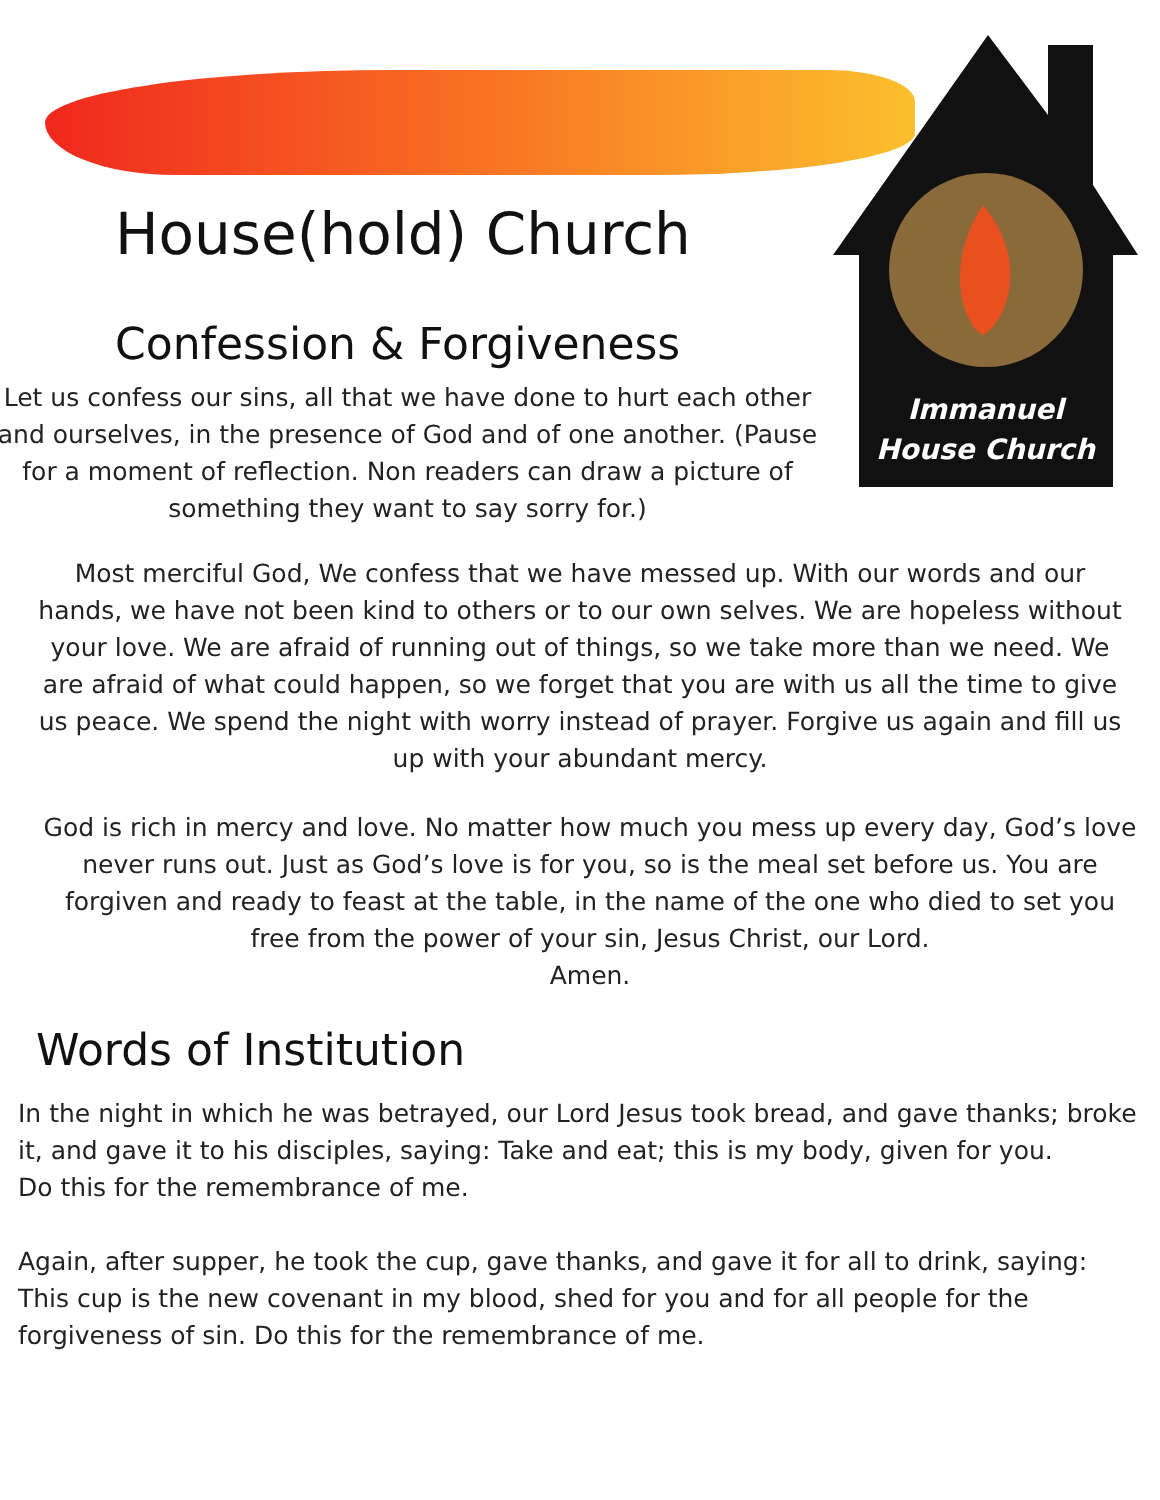House(hold) Church
Confession & Forgiveness
Let us confess our sins, all that we have done to hurt each other and ourselves, in the presence of God and of one another. (Pause for a moment of reflection. Non readers can draw a picture of something they want to say sorry for.)
Immanuel
House Church
Most merciful God, We confess that we have messed up. With our words and our hands, we have not been kind to others or to our own selves. We are hopeless without your love. We are afraid of running out of things, so we take more than we need. We are afraid of what could happen, so we forget that you are with us all the time to give us peace. We spend the night with worry instead of prayer. Forgive us again and fill us up with your abundant mercy.
God is rich in mercy and love. No matter how much you mess up every day, God’s love never runs out. Just as God’s love is for you, so is the meal set before us. You are forgiven and ready to feast at the table, in the name of the one who died to set you free from the power of your sin, Jesus Christ, our Lord.
Amen.
Words of Institution
In the night in which he was betrayed, our Lord Jesus took bread, and gave thanks; broke it, and gave it to his disciples, saying: Take and eat; this is my body, given for you.
Do this for the remembrance of me.
Again, after supper, he took the cup, gave thanks, and gave it for all to drink, saying:
This cup is the new covenant in my blood, shed for you and for all people for the forgiveness of sin. Do this for the remembrance of me.